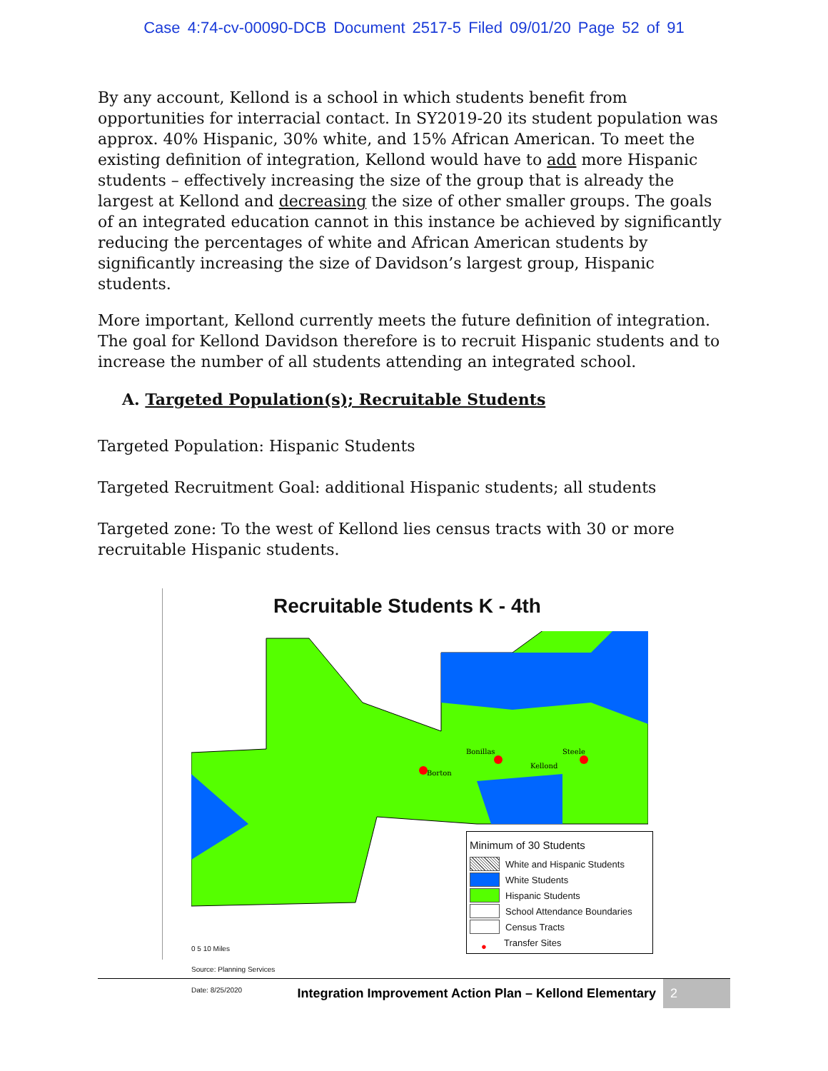Case 4:74-cv-00090-DCB Document 2517-5 Filed 09/01/20 Page 52 of 91
By any account, Kellond is a school in which students benefit from opportunities for interracial contact. In SY2019-20 its student population was approx. 40% Hispanic, 30% white, and 15% African American. To meet the existing definition of integration, Kellond would have to add more Hispanic students – effectively increasing the size of the group that is already the largest at Kellond and decreasing the size of other smaller groups. The goals of an integrated education cannot in this instance be achieved by significantly reducing the percentages of white and African American students by significantly increasing the size of Davidson’s largest group, Hispanic students.
More important, Kellond currently meets the future definition of integration. The goal for Kellond Davidson therefore is to recruit Hispanic students and to increase the number of all students attending an integrated school.
A. Targeted Population(s); Recruitable Students
Targeted Population: Hispanic Students
Targeted Recruitment Goal: additional Hispanic students; all students
Targeted zone: To the west of Kellond lies census tracts with 30 or more recruitable Hispanic students.
Recruitable Students K - 4th
Bonillas
Borton
Kellond
Steele
Minimum of 30 Students
White and Hispanic Students
White Students
Hispanic Students
School Attendance Boundaries
Census Tracts
● Transfer Sites
0 5 10 Miles
Source: Planning Services
Date: 8/25/2020
Integration Improvement Action Plan – Kellond Elementary 2